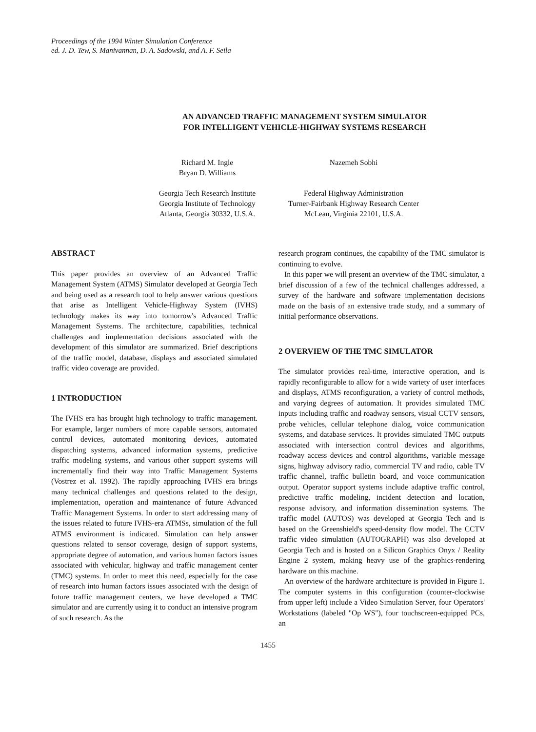Proceedings of the 1994 Winter Simulation Conference
ed. J. D. Tew, S. Manivannan, D. A. Sadowski, and A. F. Seila
AN ADVANCED TRAFFIC MANAGEMENT SYSTEM SIMULATOR
FOR INTELLIGENT VEHICLE-HIGHWAY SYSTEMS RESEARCH
Richard M. Ingle
Bryan D. Williams
Georgia Tech Research Institute
Georgia Institute of Technology
Atlanta, Georgia 30332, U.S.A.
Nazemeh Sobhi
Federal Highway Administration
Turner-Fairbank Highway Research Center
McLean, Virginia 22101, U.S.A.
ABSTRACT
This paper provides an overview of an Advanced Traffic Management System (ATMS) Simulator developed at Georgia Tech and being used as a research tool to help answer various questions that arise as Intelligent Vehicle-Highway System (IVHS) technology makes its way into tomorrow's Advanced Traffic Management Systems. The architecture, capabilities, technical challenges and implementation decisions associated with the development of this simulator are summarized. Brief descriptions of the traffic model, database, displays and associated simulated traffic video coverage are provided.
1 INTRODUCTION
The IVHS era has brought high technology to traffic management. For example, larger numbers of more capable sensors, automated control devices, automated monitoring devices, automated dispatching systems, advanced information systems, predictive traffic modeling systems, and various other support systems will incrementally find their way into Traffic Management Systems (Vostrez et al. 1992). The rapidly approaching IVHS era brings many technical challenges and questions related to the design, implementation, operation and maintenance of future Advanced Traffic Management Systems. In order to start addressing many of the issues related to future IVHS-era ATMSs, simulation of the full ATMS environment is indicated. Simulation can help answer questions related to sensor coverage, design of support systems, appropriate degree of automation, and various human factors issues associated with vehicular, highway and traffic management center (TMC) systems. In order to meet this need, especially for the case of research into human factors issues associated with the design of future traffic management centers, we have developed a TMC simulator and are currently using it to conduct an intensive program of such research. As the
research program continues, the capability of the TMC simulator is continuing to evolve.
In this paper we will present an overview of the TMC simulator, a brief discussion of a few of the technical challenges addressed, a survey of the hardware and software implementation decisions made on the basis of an extensive trade study, and a summary of initial performance observations.
2 OVERVIEW OF THE TMC SIMULATOR
The simulator provides real-time, interactive operation, and is rapidly reconfigurable to allow for a wide variety of user interfaces and displays, ATMS reconfiguration, a variety of control methods, and varying degrees of automation. It provides simulated TMC inputs including traffic and roadway sensors, visual CCTV sensors, probe vehicles, cellular telephone dialog, voice communication systems, and database services. It provides simulated TMC outputs associated with intersection control devices and algorithms, roadway access devices and control algorithms, variable message signs, highway advisory radio, commercial TV and radio, cable TV traffic channel, traffic bulletin board, and voice communication output. Operator support systems include adaptive traffic control, predictive traffic modeling, incident detection and location, response advisory, and information dissemination systems. The traffic model (AUTOS) was developed at Georgia Tech and is based on the Greenshield's speed-density flow model. The CCTV traffic video simulation (AUTOGRAPH) was also developed at Georgia Tech and is hosted on a Silicon Graphics Onyx / Reality Engine 2 system, making heavy use of the graphics-rendering hardware on this machine.
An overview of the hardware architecture is provided in Figure 1. The computer systems in this configuration (counter-clockwise from upper left) include a Video Simulation Server, four Operators' Workstations (labeled "Op WS"), four touchscreen-equipped PCs, an
1455